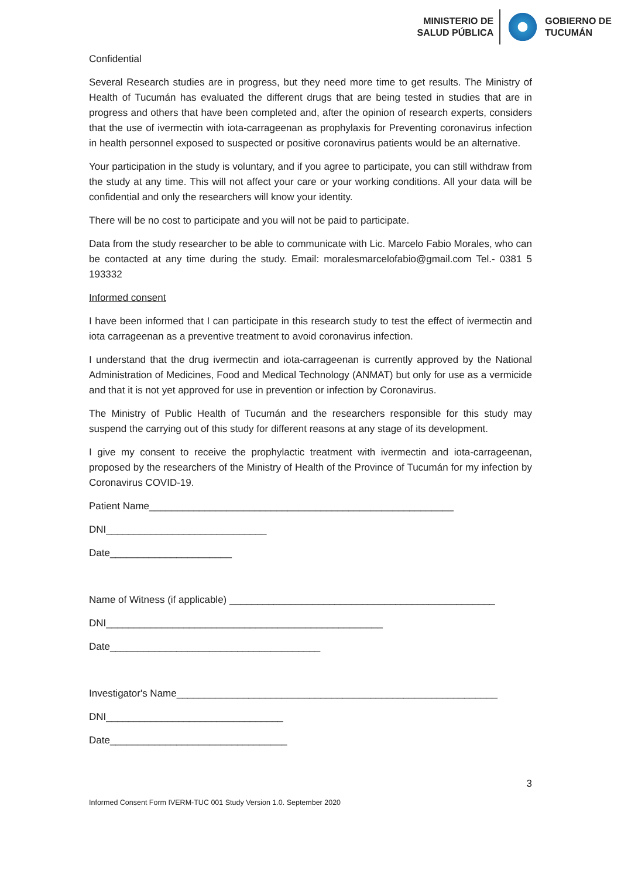MINISTERIO DE
SALUD PÚBLICA
GOBIERNO DE
TUCUMÁN
Confidential
Several Research studies are in progress, but they need more time to get results. The Ministry of Health of Tucumán has evaluated the different drugs that are being tested in studies that are in progress and others that have been completed and, after the opinion of research experts, considers that the use of ivermectin with iota-carrageenan as prophylaxis for Preventing coronavirus infection in health personnel exposed to suspected or positive coronavirus patients would be an alternative.
Your participation in the study is voluntary, and if you agree to participate, you can still withdraw from the study at any time. This will not affect your care or your working conditions. All your data will be confidential and only the researchers will know your identity.
There will be no cost to participate and you will not be paid to participate.
Data from the study researcher to be able to communicate with Lic. Marcelo Fabio Morales, who can be contacted at any time during the study. Email: moralesmarcelofabio@gmail.com Tel.- 0381 5 193332
Informed consent
I have been informed that I can participate in this research study to test the effect of ivermectin and iota carrageenan as a preventive treatment to avoid coronavirus infection.
I understand that the drug ivermectin and iota-carrageenan is currently approved by the National Administration of Medicines, Food and Medical Technology (ANMAT) but only for use as a vermicide and that it is not yet approved for use in prevention or infection by Coronavirus.
The Ministry of Public Health of Tucumán and the researchers responsible for this study may suspend the carrying out of this study for different reasons at any stage of its development.
I give my consent to receive the prophylactic treatment with ivermectin and iota-carrageenan, proposed by the researchers of the Ministry of Health of the Province of Tucumán for my infection by Coronavirus COVID-19.
Patient Name_______________________________________________________
DNI_____________________________
Date______________________
Name of Witness (if applicable) ________________________________________________
DNI__________________________________________________
Date______________________________________
Investigator's Name__________________________________________________________
DNI________________________________
Date________________________________
3
Informed Consent Form IVERM-TUC 001 Study Version 1.0. September 2020